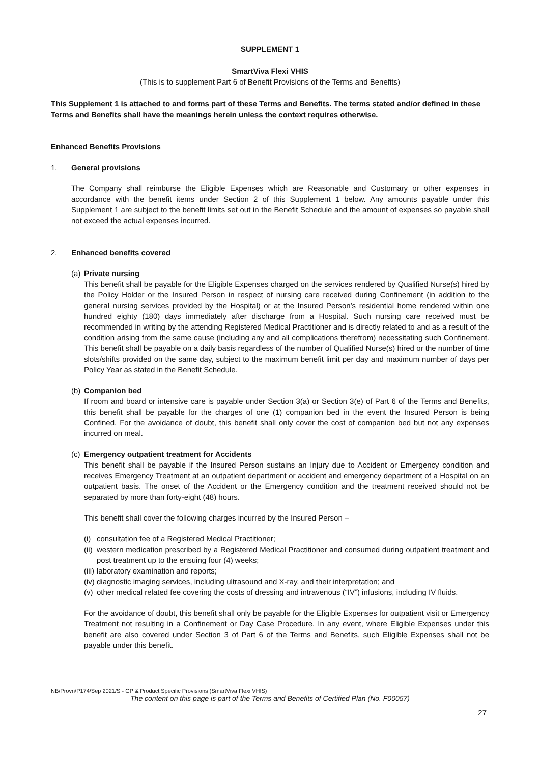SUPPLEMENT 1
SmartViva Flexi VHIS
(This is to supplement Part 6 of Benefit Provisions of the Terms and Benefits)
This Supplement 1 is attached to and forms part of these Terms and Benefits. The terms stated and/or defined in these Terms and Benefits shall have the meanings herein unless the context requires otherwise.
Enhanced Benefits Provisions
1. General provisions
The Company shall reimburse the Eligible Expenses which are Reasonable and Customary or other expenses in accordance with the benefit items under Section 2 of this Supplement 1 below. Any amounts payable under this Supplement 1 are subject to the benefit limits set out in the Benefit Schedule and the amount of expenses so payable shall not exceed the actual expenses incurred.
2. Enhanced benefits covered
(a)
Private nursing
This benefit shall be payable for the Eligible Expenses charged on the services rendered by Qualified Nurse(s) hired by the Policy Holder or the Insured Person in respect of nursing care received during Confinement (in addition to the general nursing services provided by the Hospital) or at the Insured Person’s residential home rendered within one hundred eighty (180) days immediately after discharge from a Hospital. Such nursing care received must be recommended in writing by the attending Registered Medical Practitioner and is directly related to and as a result of the condition arising from the same cause (including any and all complications therefrom) necessitating such Confinement. This benefit shall be payable on a daily basis regardless of the number of Qualified Nurse(s) hired or the number of time slots/shifts provided on the same day, subject to the maximum benefit limit per day and maximum number of days per Policy Year as stated in the Benefit Schedule.
(b)
Companion bed
If room and board or intensive care is payable under Section 3(a) or Section 3(e) of Part 6 of the Terms and Benefits, this benefit shall be payable for the charges of one (1) companion bed in the event the Insured Person is being Confined. For the avoidance of doubt, this benefit shall only cover the cost of companion bed but not any expenses incurred on meal.
(c)
Emergency outpatient treatment for Accidents
This benefit shall be payable if the Insured Person sustains an Injury due to Accident or Emergency condition and receives Emergency Treatment at an outpatient department or accident and emergency department of a Hospital on an outpatient basis. The onset of the Accident or the Emergency condition and the treatment received should not be separated by more than forty-eight (48) hours.
This benefit shall cover the following charges incurred by the Insured Person –
(i) consultation fee of a Registered Medical Practitioner;
(ii) western medication prescribed by a Registered Medical Practitioner and consumed during outpatient treatment and post treatment up to the ensuing four (4) weeks;
(iii) laboratory examination and reports;
(iv) diagnostic imaging services, including ultrasound and X-ray, and their interpretation; and
(v) other medical related fee covering the costs of dressing and intravenous (“IV”) infusions, including IV fluids.
For the avoidance of doubt, this benefit shall only be payable for the Eligible Expenses for outpatient visit or Emergency Treatment not resulting in a Confinement or Day Case Procedure. In any event, where Eligible Expenses under this benefit are also covered under Section 3 of Part 6 of the Terms and Benefits, such Eligible Expenses shall not be payable under this benefit.
NB/Provn/P174/Sep 2021/S - GP & Product Specific Provisions (SmartViva Flexi VHIS)
The content on this page is part of the Terms and Benefits of Certified Plan (No. F00057)
27